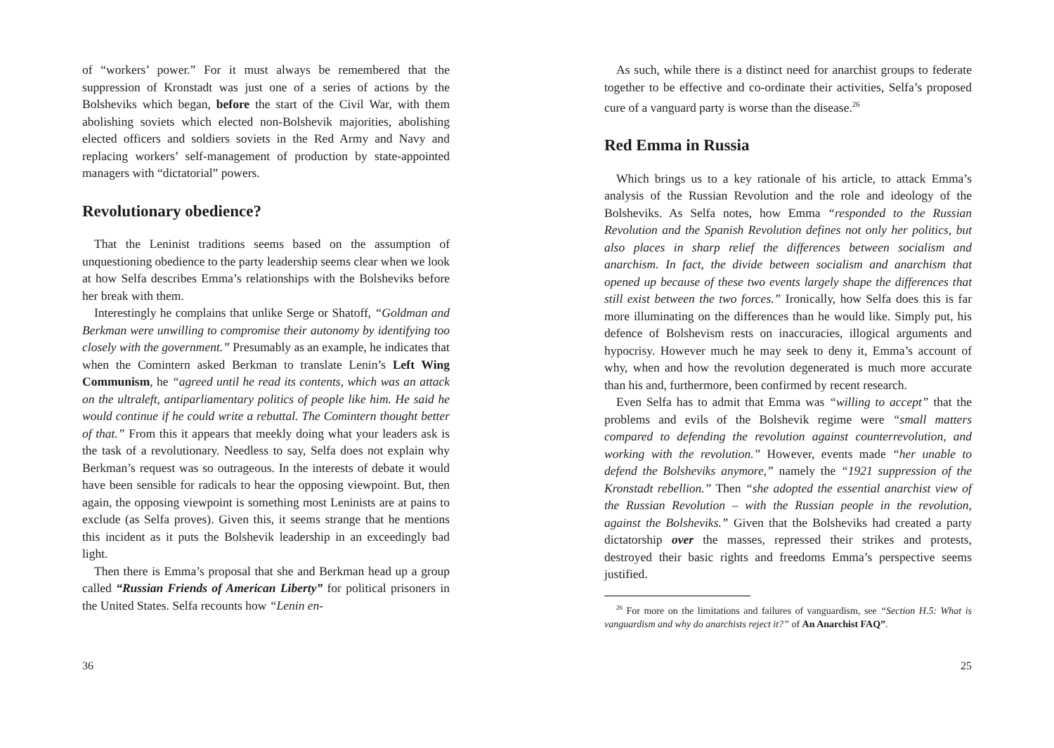of “workers’ power.” For it must always be remembered that the suppression of Kronstadt was just one of a series of actions by the Bolsheviks which began, before the start of the Civil War, with them abolishing soviets which elected non-Bolshevik majorities, abolishing elected officers and soldiers soviets in the Red Army and Navy and replacing workers’ self-management of production by state-appointed managers with “dictatorial” powers.
Revolutionary obedience?
That the Leninist traditions seems based on the assumption of unquestioning obedience to the party leadership seems clear when we look at how Selfa describes Emma’s relationships with the Bolsheviks before her break with them.
Interestingly he complains that unlike Serge or Shatoff, “Goldman and Berkman were unwilling to compromise their autonomy by identifying too closely with the government.” Presumably as an example, he indicates that when the Comintern asked Berkman to translate Lenin’s Left Wing Communism, he “agreed until he read its contents, which was an attack on the ultraleft, antiparliamentary politics of people like him. He said he would continue if he could write a rebuttal. The Comintern thought better of that.” From this it appears that meekly doing what your leaders ask is the task of a revolutionary. Needless to say, Selfa does not explain why Berkman’s request was so outrageous. In the interests of debate it would have been sensible for radicals to hear the opposing viewpoint. But, then again, the opposing viewpoint is something most Leninists are at pains to exclude (as Selfa proves). Given this, it seems strange that he mentions this incident as it puts the Bolshevik leadership in an exceedingly bad light.
Then there is Emma’s proposal that she and Berkman head up a group called “Russian Friends of American Liberty” for political prisoners in the United States. Selfa recounts how “Lenin en-
36
As such, while there is a distinct need for anarchist groups to federate together to be effective and co-ordinate their activities, Selfa’s proposed cure of a vanguard party is worse than the disease.<sup>26</sup>
Red Emma in Russia
Which brings us to a key rationale of his article, to attack Emma’s analysis of the Russian Revolution and the role and ideology of the Bolsheviks. As Selfa notes, how Emma “responded to the Russian Revolution and the Spanish Revolution defines not only her politics, but also places in sharp relief the differences between socialism and anarchism. In fact, the divide between socialism and anarchism that opened up because of these two events largely shape the differences that still exist between the two forces.” Ironically, how Selfa does this is far more illuminating on the differences than he would like. Simply put, his defence of Bolshevism rests on inaccuracies, illogical arguments and hypocrisy. However much he may seek to deny it, Emma’s account of why, when and how the revolution degenerated is much more accurate than his and, furthermore, been confirmed by recent research.
Even Selfa has to admit that Emma was “willing to accept” that the problems and evils of the Bolshevik regime were “small matters compared to defending the revolution against counterrevolution, and working with the revolution.” However, events made “her unable to defend the Bolsheviks anymore,” namely the “1921 suppression of the Kronstadt rebellion.” Then “she adopted the essential anarchist view of the Russian Revolution – with the Russian people in the revolution, against the Bolsheviks.” Given that the Bolsheviks had created a party dictatorship over the masses, repressed their strikes and protests, destroyed their basic rights and freedoms Emma’s perspective seems justified.
<sup>26</sup> For more on the limitations and failures of vanguardism, see “Section H.5: What is vanguardism and why do anarchists reject it?” of An Anarchist FAQ”.
25